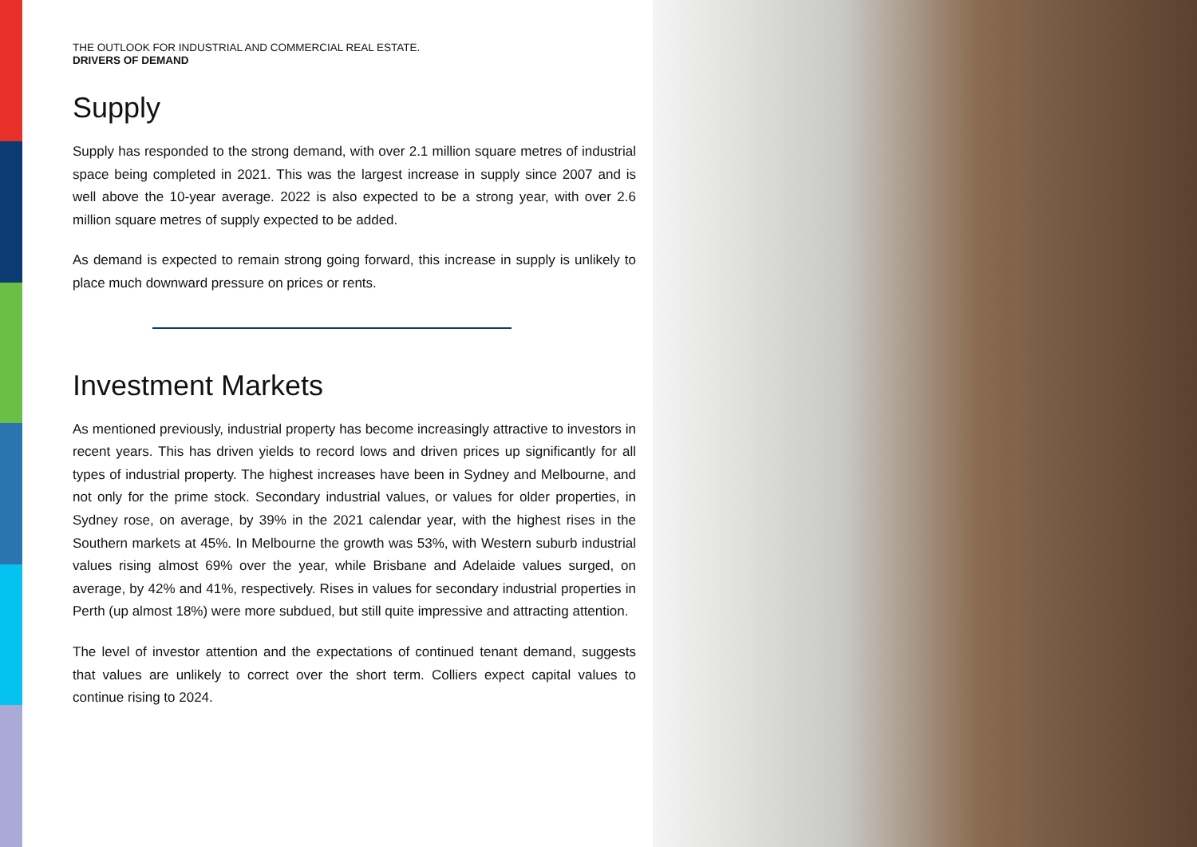THE OUTLOOK FOR INDUSTRIAL AND COMMERCIAL REAL ESTATE.
DRIVERS OF DEMAND
Supply
Supply has responded to the strong demand, with over 2.1 million square metres of industrial space being completed in 2021. This was the largest increase in supply since 2007 and is well above the 10-year average. 2022 is also expected to be a strong year, with over 2.6 million square metres of supply expected to be added.
As demand is expected to remain strong going forward, this increase in supply is unlikely to place much downward pressure on prices or rents.
Investment Markets
As mentioned previously, industrial property has become increasingly attractive to investors in recent years. This has driven yields to record lows and driven prices up significantly for all types of industrial property. The highest increases have been in Sydney and Melbourne, and not only for the prime stock. Secondary industrial values, or values for older properties, in Sydney rose, on average, by 39% in the 2021 calendar year, with the highest rises in the Southern markets at 45%. In Melbourne the growth was 53%, with Western suburb industrial values rising almost 69% over the year, while Brisbane and Adelaide values surged, on average, by 42% and 41%, respectively. Rises in values for secondary industrial properties in Perth (up almost 18%) were more subdued, but still quite impressive and attracting attention.
The level of investor attention and the expectations of continued tenant demand, suggests that values are unlikely to correct over the short term. Colliers expect capital values to continue rising to 2024.